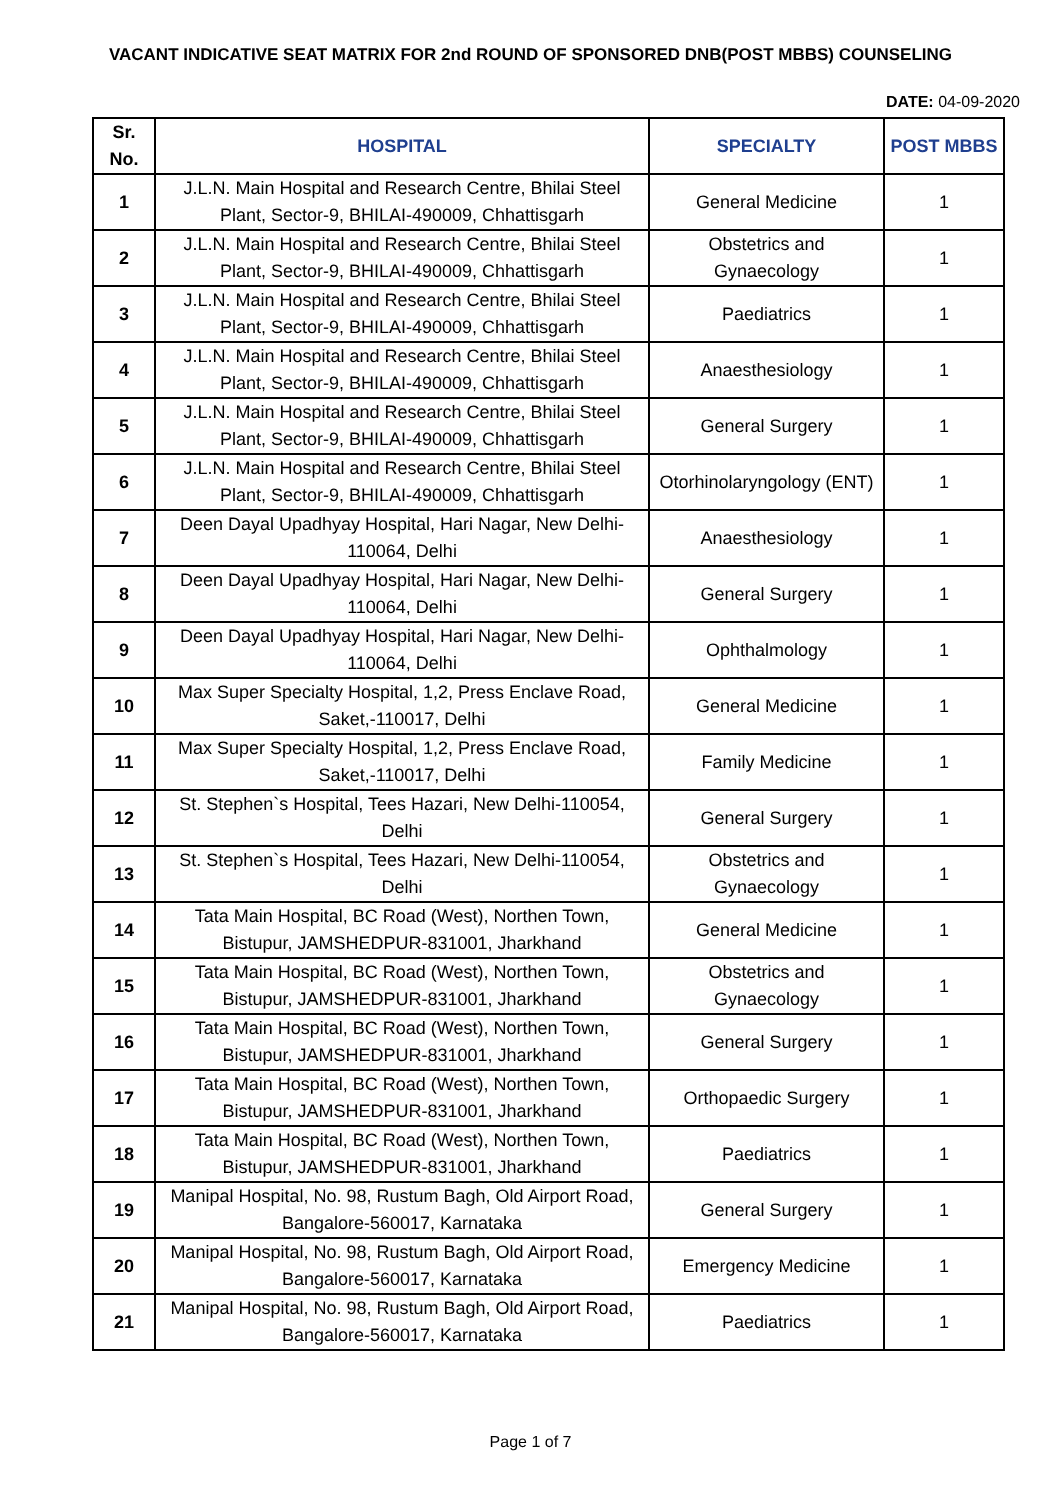VACANT INDICATIVE SEAT MATRIX FOR 2nd ROUND OF SPONSORED DNB(POST MBBS) COUNSELING
DATE: 04-09-2020
| Sr. No. | HOSPITAL | SPECIALTY | POST MBBS |
| --- | --- | --- | --- |
| 1 | J.L.N. Main Hospital and Research Centre, Bhilai Steel Plant, Sector-9, BHILAI-490009, Chhattisgarh | General Medicine | 1 |
| 2 | J.L.N. Main Hospital and Research Centre, Bhilai Steel Plant, Sector-9, BHILAI-490009, Chhattisgarh | Obstetrics and Gynaecology | 1 |
| 3 | J.L.N. Main Hospital and Research Centre, Bhilai Steel Plant, Sector-9, BHILAI-490009, Chhattisgarh | Paediatrics | 1 |
| 4 | J.L.N. Main Hospital and Research Centre, Bhilai Steel Plant, Sector-9, BHILAI-490009, Chhattisgarh | Anaesthesiology | 1 |
| 5 | J.L.N. Main Hospital and Research Centre, Bhilai Steel Plant, Sector-9, BHILAI-490009, Chhattisgarh | General Surgery | 1 |
| 6 | J.L.N. Main Hospital and Research Centre, Bhilai Steel Plant, Sector-9, BHILAI-490009, Chhattisgarh | Otorhinolaryngology (ENT) | 1 |
| 7 | Deen Dayal Upadhyay Hospital, Hari Nagar, New Delhi-110064, Delhi | Anaesthesiology | 1 |
| 8 | Deen Dayal Upadhyay Hospital, Hari Nagar, New Delhi-110064, Delhi | General Surgery | 1 |
| 9 | Deen Dayal Upadhyay Hospital, Hari Nagar, New Delhi-110064, Delhi | Ophthalmology | 1 |
| 10 | Max Super Specialty Hospital, 1,2, Press Enclave Road, Saket,-110017, Delhi | General Medicine | 1 |
| 11 | Max Super Specialty Hospital, 1,2, Press Enclave Road, Saket,-110017, Delhi | Family Medicine | 1 |
| 12 | St. Stephen`s Hospital, Tees Hazari, New Delhi-110054, Delhi | General Surgery | 1 |
| 13 | St. Stephen`s Hospital, Tees Hazari, New Delhi-110054, Delhi | Obstetrics and Gynaecology | 1 |
| 14 | Tata Main Hospital, BC Road (West), Northen Town, Bistupur, JAMSHEDPUR-831001, Jharkhand | General Medicine | 1 |
| 15 | Tata Main Hospital, BC Road (West), Northen Town, Bistupur, JAMSHEDPUR-831001, Jharkhand | Obstetrics and Gynaecology | 1 |
| 16 | Tata Main Hospital, BC Road (West), Northen Town, Bistupur, JAMSHEDPUR-831001, Jharkhand | General Surgery | 1 |
| 17 | Tata Main Hospital, BC Road (West), Northen Town, Bistupur, JAMSHEDPUR-831001, Jharkhand | Orthopaedic Surgery | 1 |
| 18 | Tata Main Hospital, BC Road (West), Northen Town, Bistupur, JAMSHEDPUR-831001, Jharkhand | Paediatrics | 1 |
| 19 | Manipal Hospital, No. 98, Rustum Bagh, Old Airport Road, Bangalore-560017, Karnataka | General Surgery | 1 |
| 20 | Manipal Hospital, No. 98, Rustum Bagh, Old Airport Road, Bangalore-560017, Karnataka | Emergency Medicine | 1 |
| 21 | Manipal Hospital, No. 98, Rustum Bagh, Old Airport Road, Bangalore-560017, Karnataka | Paediatrics | 1 |
Page 1 of 7